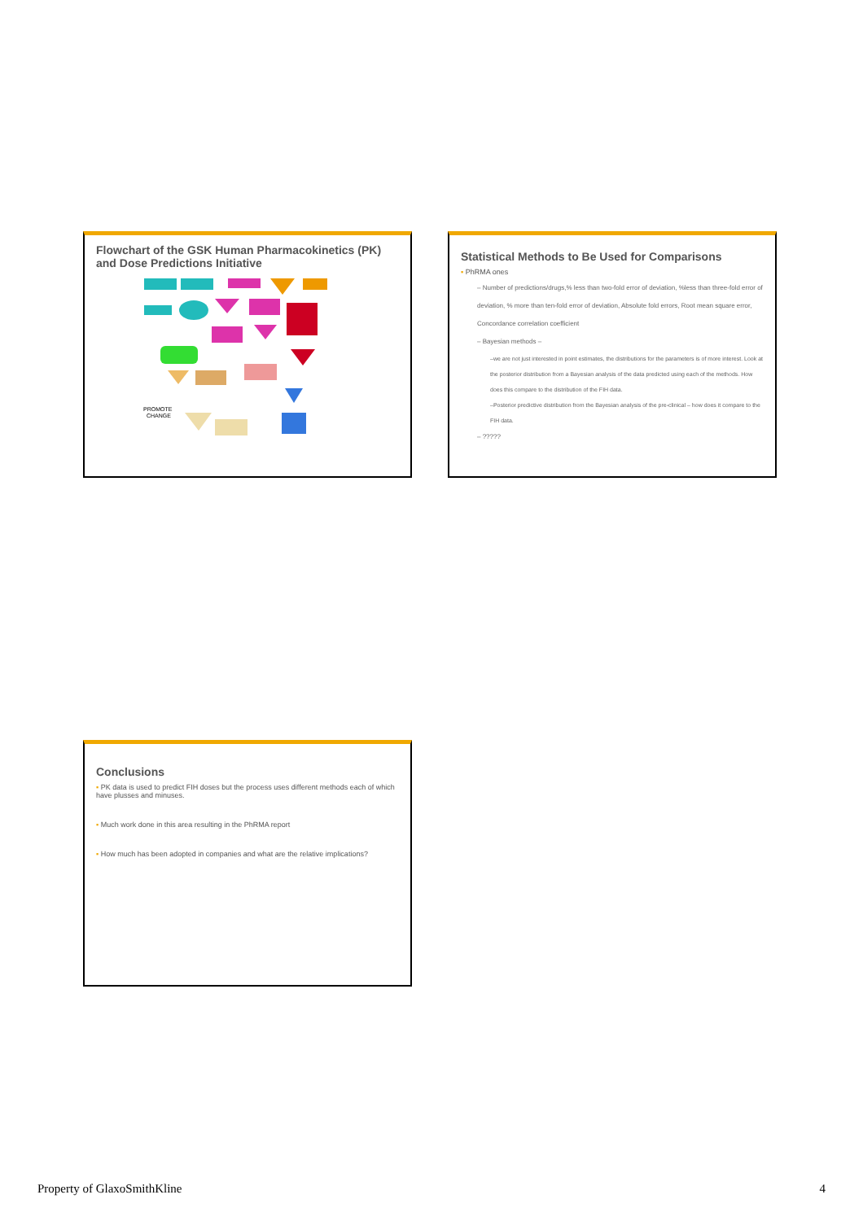Flowchart of the GSK Human Pharmacokinetics (PK) and Dose Predictions Initiative
PROMOTE
CHANGE
Statistical Methods to Be Used for Comparisons
▪ PhRMA ones
– Number of predictions/drugs,% less than two-fold error of deviation, %less than three-fold error of deviation, % more than ten-fold error of deviation, Absolute fold errors, Root mean square error, Concordance correlation coefficient
– Bayesian methods –
–we are not just interested in point estimates, the distributions for the parameters is of more interest. Look at the posterior distribution from a Bayesian analysis of the data predicted using each of the methods. How does this compare to the distribution of the FIH data.
–Posterior predictive distribution from the Bayesian analysis of the pre-clinical – how does it compare to the FIH data.
– ?????
Conclusions
▪ PK data is used to predict FIH doses but the process uses different methods each of which have plusses and minuses.
▪ Much work done in this area resulting in the PhRMA report
▪ How much has been adopted in companies and what are the relative implications?
Property of GlaxoSmithKline 4